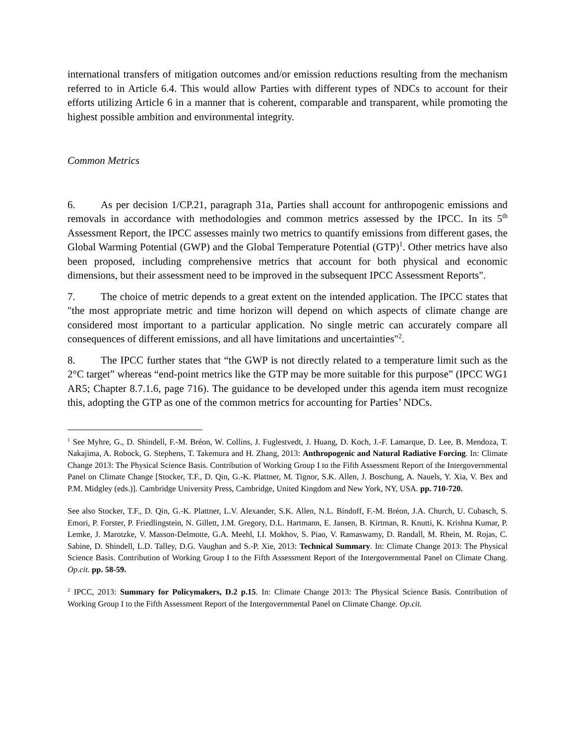international transfers of mitigation outcomes and/or emission reductions resulting from the mechanism referred to in Article 6.4. This would allow Parties with different types of NDCs to account for their efforts utilizing Article 6 in a manner that is coherent, comparable and transparent, while promoting the highest possible ambition and environmental integrity.
Common Metrics
6. As per decision 1/CP.21, paragraph 31a, Parties shall account for anthropogenic emissions and removals in accordance with methodologies and common metrics assessed by the IPCC. In its 5<sup>th</sup> Assessment Report, the IPCC assesses mainly two metrics to quantify emissions from different gases, the Global Warming Potential (GWP) and the Global Temperature Potential (GTP)<sup>1</sup>. Other metrics have also been proposed, including comprehensive metrics that account for both physical and economic dimensions, but their assessment need to be improved in the subsequent IPCC Assessment Reports".
7. The choice of metric depends to a great extent on the intended application. The IPCC states that "the most appropriate metric and time horizon will depend on which aspects of climate change are considered most important to a particular application. No single metric can accurately compare all consequences of different emissions, and all have limitations and uncertainties"<sup>2</sup>.
8. The IPCC further states that “the GWP is not directly related to a temperature limit such as the 2°C target” whereas “end-point metrics like the GTP may be more suitable for this purpose” (IPCC WG1 AR5; Chapter 8.7.1.6, page 716). The guidance to be developed under this agenda item must recognize this, adopting the GTP as one of the common metrics for accounting for Parties’ NDCs.
<sup>1</sup> See Myhre, G., D. Shindell, F.-M. Bréon, W. Collins, J. Fuglestvedt, J. Huang, D. Koch, J.-F. Lamarque, D. Lee, B. Mendoza, T. Nakajima, A. Robock, G. Stephens, T. Takemura and H. Zhang, 2013: Anthropogenic and Natural Radiative Forcing. In: Climate Change 2013: The Physical Science Basis. Contribution of Working Group I to the Fifth Assessment Report of the Intergovernmental Panel on Climate Change [Stocker, T.F., D. Qin, G.-K. Plattner, M. Tignor, S.K. Allen, J. Boschung, A. Nauels, Y. Xia, V. Bex and P.M. Midgley (eds.)]. Cambridge University Press, Cambridge, United Kingdom and New York, NY, USA. pp. 710-720.
See also Stocker, T.F., D. Qin, G.-K. Plattner, L.V. Alexander, S.K. Allen, N.L. Bindoff, F.-M. Bréon, J.A. Church, U. Cubasch, S. Emori, P. Forster, P. Friedlingstein, N. Gillett, J.M. Gregory, D.L. Hartmann, E. Jansen, B. Kirtman, R. Knutti, K. Krishna Kumar, P. Lemke, J. Marotzke, V. Masson-Delmotte, G.A. Meehl, I.I. Mokhov, S. Piao, V. Ramaswamy, D. Randall, M. Rhein, M. Rojas, C. Sabine, D. Shindell, L.D. Talley, D.G. Vaughan and S.-P. Xie, 2013: Technical Summary. In: Climate Change 2013: The Physical Science Basis. Contribution of Working Group I to the Fifth Assessment Report of the Intergovernmental Panel on Climate Chang. Op.cit. pp. 58-59.
<sup>2</sup> IPCC, 2013: Summary for Policymakers, D.2 p.15. In: Climate Change 2013: The Physical Science Basis. Contribution of Working Group I to the Fifth Assessment Report of the Intergovernmental Panel on Climate Change. Op.cit.